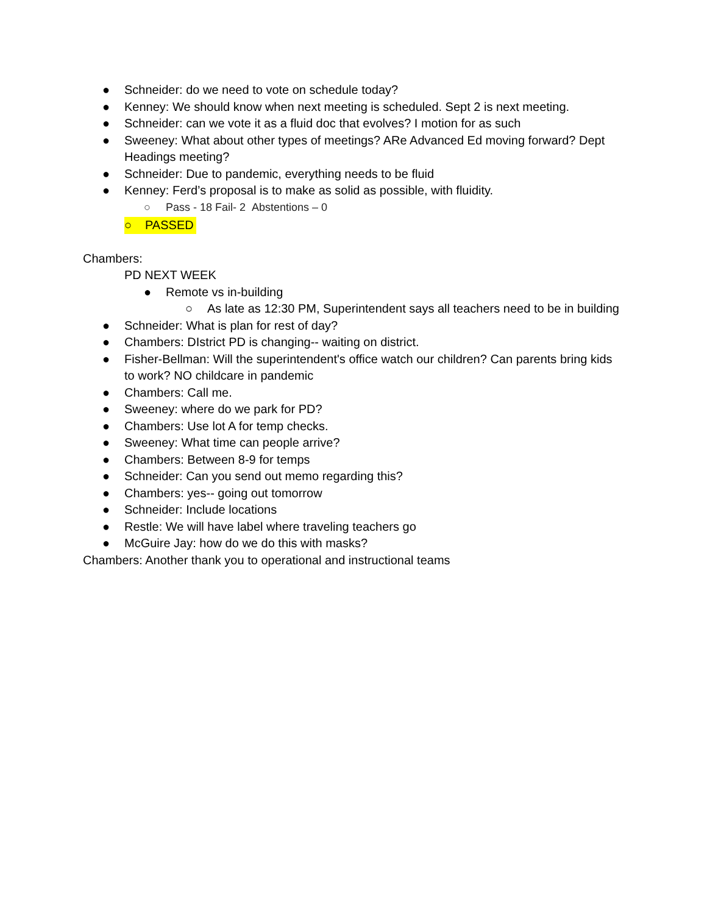● Schneider: do we need to vote on schedule today?
● Kenney: We should know when next meeting is scheduled. Sept 2 is next meeting.
● Schneider: can we vote it as a fluid doc that evolves? I motion for as such
● Sweeney: What about other types of meetings? ARe Advanced Ed moving forward? Dept Headings meeting?
● Schneider: Due to pandemic, everything needs to be fluid
● Kenney: Ferd’s proposal is to make as solid as possible, with fluidity.
○ Pass - 18 Fail- 2 Abstentions – 0
○ PASSED
Chambers:
PD NEXT WEEK
● Remote vs in-building
○ As late as 12:30 PM, Superintendent says all teachers need to be in building
● Schneider: What is plan for rest of day?
● Chambers: DIstrict PD is changing-- waiting on district.
● Fisher-Bellman: Will the superintendent's office watch our children? Can parents bring kids to work? NO childcare in pandemic
● Chambers: Call me.
● Sweeney: where do we park for PD?
● Chambers: Use lot A for temp checks.
● Sweeney: What time can people arrive?
● Chambers: Between 8-9 for temps
● Schneider: Can you send out memo regarding this?
● Chambers: yes-- going out tomorrow
● Schneider: Include locations
● Restle: We will have label where traveling teachers go
● McGuire Jay: how do we do this with masks?
Chambers: Another thank you to operational and instructional teams